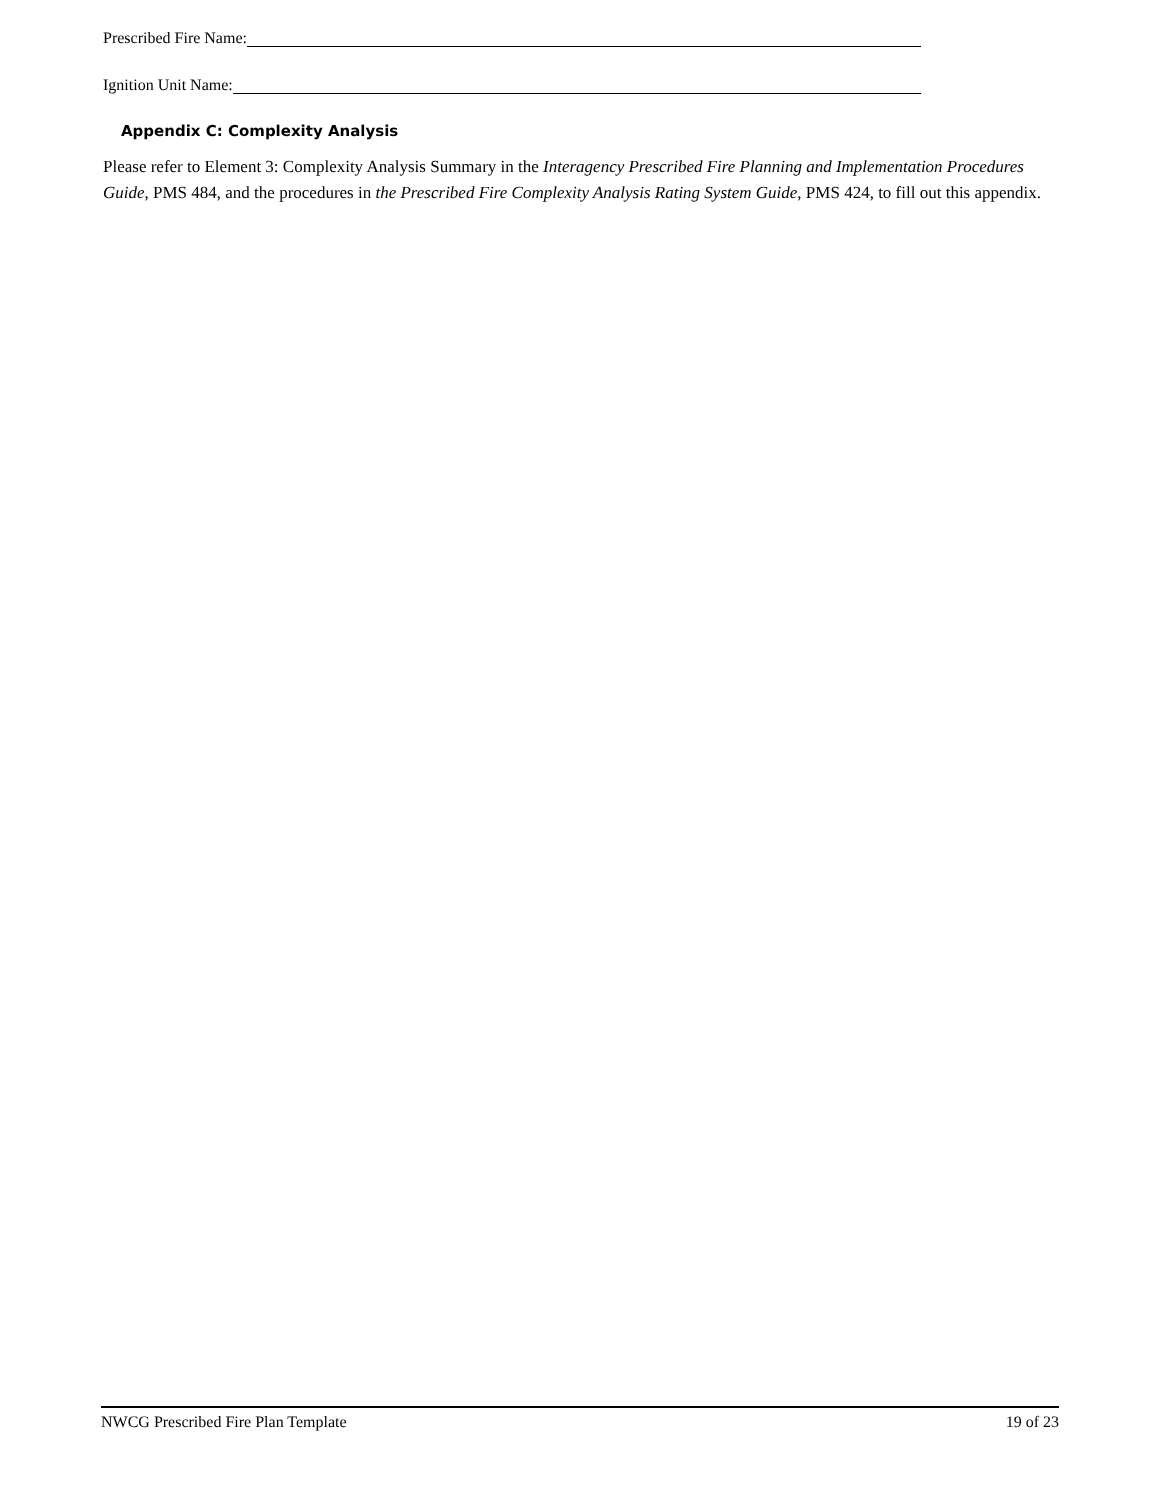Prescribed Fire Name:
Ignition Unit Name:
Appendix C: Complexity Analysis
Please refer to Element 3: Complexity Analysis Summary in the Interagency Prescribed Fire Planning and Implementation Procedures Guide, PMS 484, and the procedures in the Prescribed Fire Complexity Analysis Rating System Guide, PMS 424, to fill out this appendix.
NWCG Prescribed Fire Plan Template 19 of 23